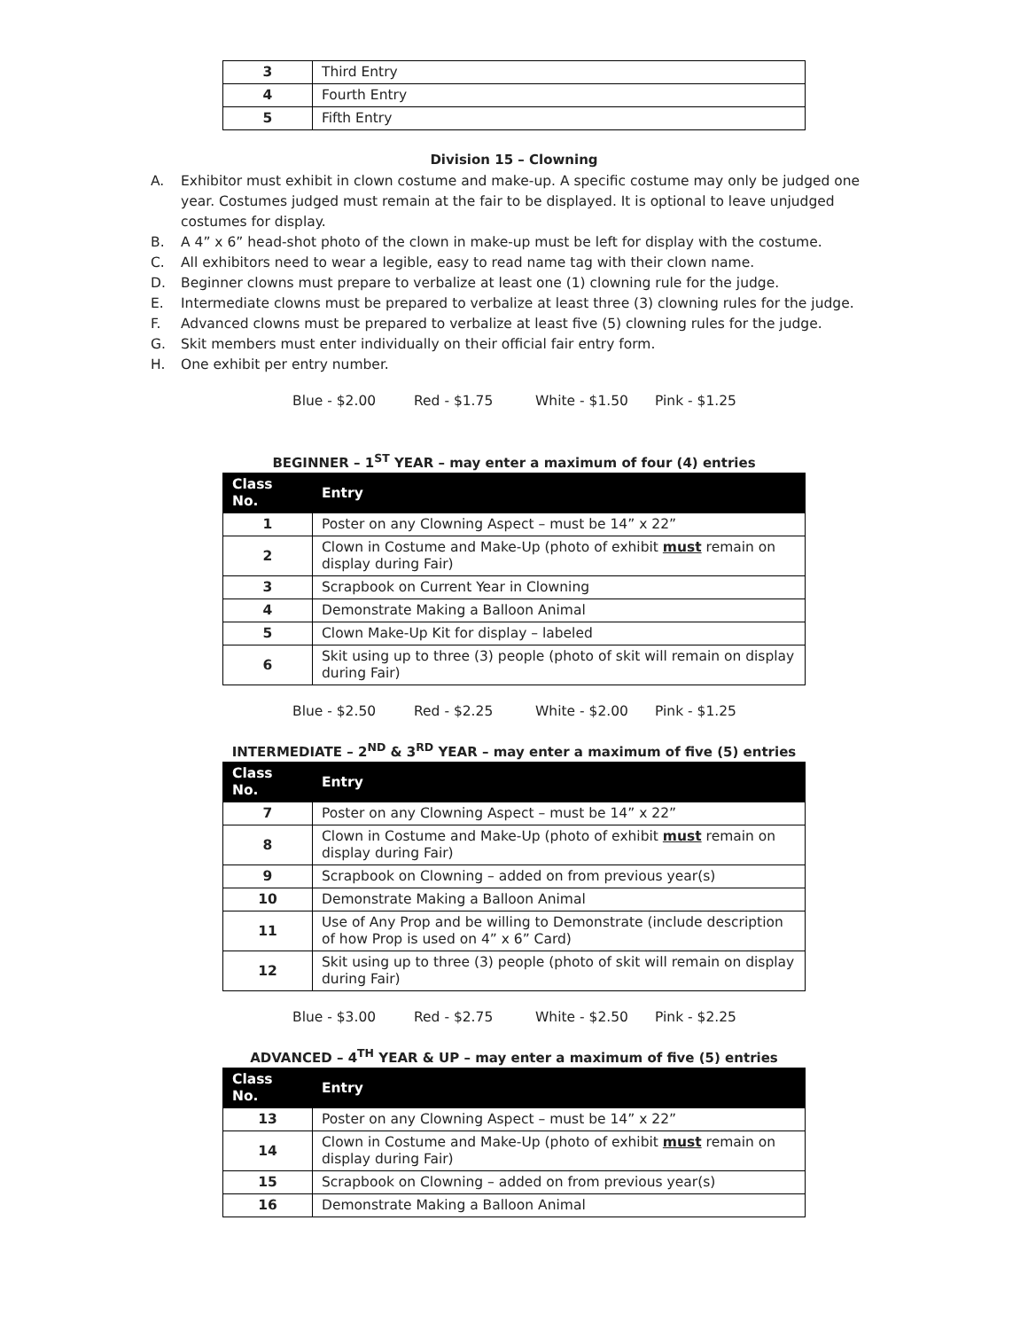| 3 | Third Entry |
| 4 | Fourth Entry |
| 5 | Fifth Entry |
Division 15 – Clowning
A. Exhibitor must exhibit in clown costume and make-up. A specific costume may only be judged one year. Costumes judged must remain at the fair to be displayed. It is optional to leave unjudged costumes for display.
B. A 4” x 6” head-shot photo of the clown in make-up must be left for display with the costume.
C. All exhibitors need to wear a legible, easy to read name tag with their clown name.
D. Beginner clowns must prepare to verbalize at least one (1) clowning rule for the judge.
E. Intermediate clowns must be prepared to verbalize at least three (3) clowning rules for the judge.
F. Advanced clowns must be prepared to verbalize at least five (5) clowning rules for the judge.
G. Skit members must enter individually on their official fair entry form.
H. One exhibit per entry number.
Blue - $2.00 Red - $1.75 White - $1.50 Pink - $1.25
BEGINNER – 1<sup>ST</sup> YEAR – may enter a maximum of four (4) entries
| Class No. | Entry |
| --- | --- |
| 1 | Poster on any Clowning Aspect – must be 14” x 22” |
| 2 | Clown in Costume and Make-Up (photo of exhibit must remain on display during Fair) |
| 3 | Scrapbook on Current Year in Clowning |
| 4 | Demonstrate Making a Balloon Animal |
| 5 | Clown Make-Up Kit for display – labeled |
| 6 | Skit using up to three (3) people (photo of skit will remain on display during Fair) |
Blue - $2.50 Red - $2.25 White - $2.00 Pink - $1.25
INTERMEDIATE – 2<sup>ND</sup> & 3<sup>RD</sup> YEAR – may enter a maximum of five (5) entries
| Class No. | Entry |
| --- | --- |
| 7 | Poster on any Clowning Aspect – must be 14” x 22” |
| 8 | Clown in Costume and Make-Up (photo of exhibit must remain on display during Fair) |
| 9 | Scrapbook on Clowning – added on from previous year(s) |
| 10 | Demonstrate Making a Balloon Animal |
| 11 | Use of Any Prop and be willing to Demonstrate (include description of how Prop is used on 4” x 6” Card) |
| 12 | Skit using up to three (3) people (photo of skit will remain on display during Fair) |
Blue - $3.00 Red - $2.75 White - $2.50 Pink - $2.25
ADVANCED – 4<sup>TH</sup> YEAR & UP – may enter a maximum of five (5) entries
| Class No. | Entry |
| --- | --- |
| 13 | Poster on any Clowning Aspect – must be 14” x 22” |
| 14 | Clown in Costume and Make-Up (photo of exhibit must remain on display during Fair) |
| 15 | Scrapbook on Clowning – added on from previous year(s) |
| 16 | Demonstrate Making a Balloon Animal |